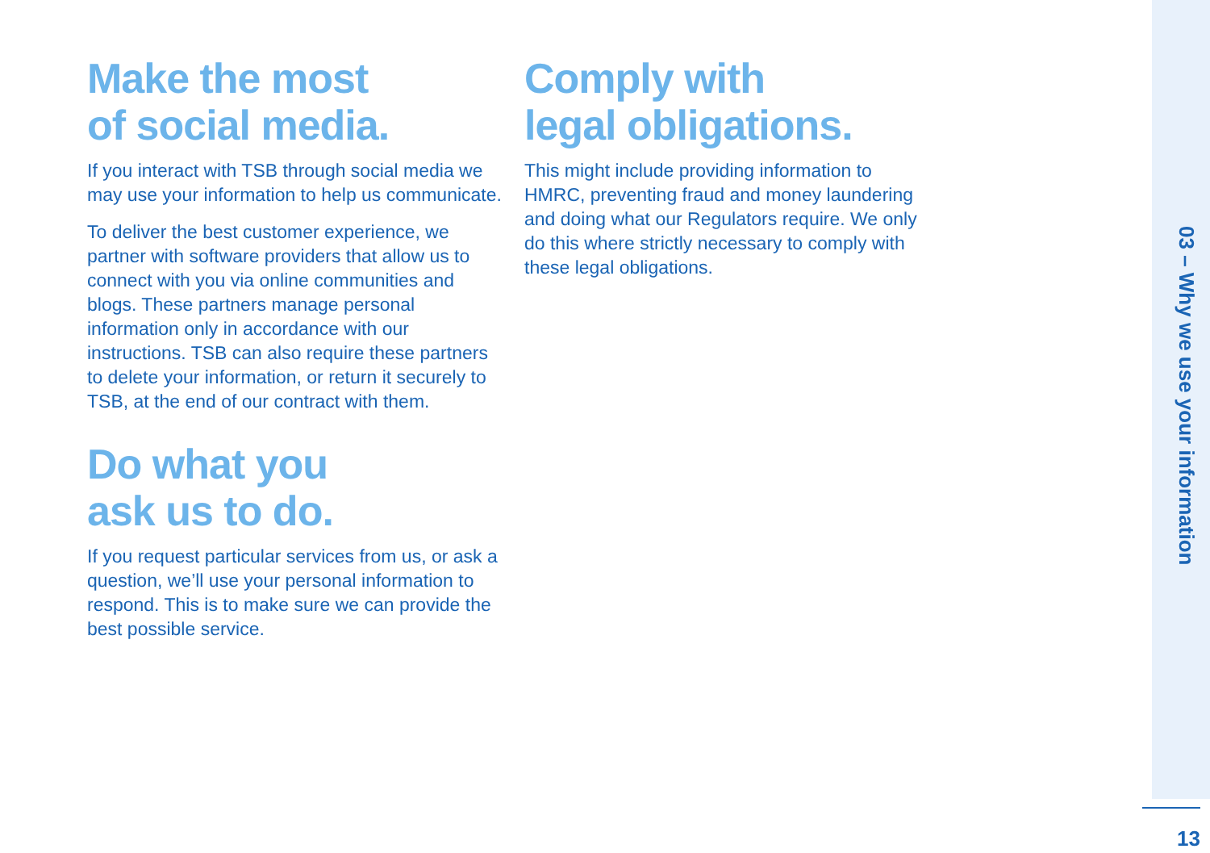03 – Why we use your information
Make the most
of social media.
If you interact with TSB through social media we may use your information to help us communicate.
To deliver the best customer experience, we partner with software providers that allow us to connect with you via online communities and blogs. These partners manage personal information only in accordance with our instructions. TSB can also require these partners to delete your information, or return it securely to TSB, at the end of our contract with them.
Do what you
ask us to do.
If you request particular services from us, or ask a question, we’ll use your personal information to respond. This is to make sure we can provide the best possible service.
Comply with
legal obligations.
This might include providing information to HMRC, preventing fraud and money laundering and doing what our Regulators require. We only do this where strictly necessary to comply with these legal obligations.
13